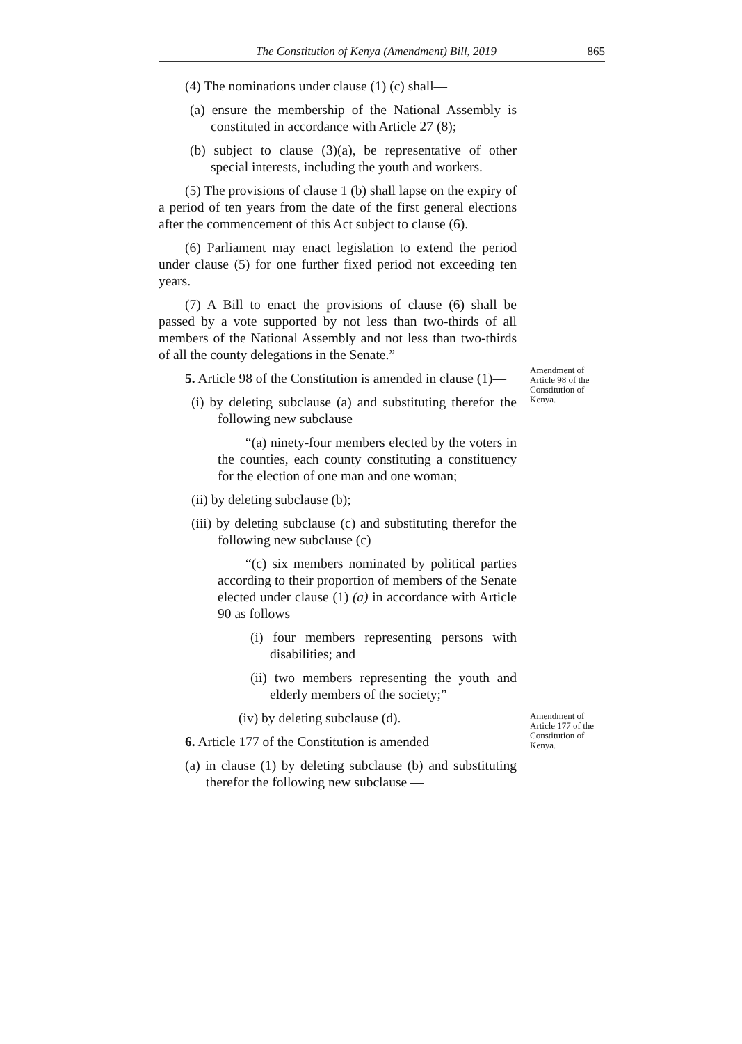The Constitution of Kenya (Amendment) Bill, 2019 865
(4) The nominations under clause (1) (c) shall—
(a) ensure the membership of the National Assembly is constituted in accordance with Article 27 (8);
(b) subject to clause (3)(a), be representative of other special interests, including the youth and workers.
(5) The provisions of clause 1 (b) shall lapse on the expiry of a period of ten years from the date of the first general elections after the commencement of this Act subject to clause (6).
(6) Parliament may enact legislation to extend the period under clause (5) for one further fixed period not exceeding ten years.
(7) A Bill to enact the provisions of clause (6) shall be passed by a vote supported by not less than two-thirds of all members of the National Assembly and not less than two-thirds of all the county delegations in the Senate.”
5. Article 98 of the Constitution is amended in clause (1)—
(i) by deleting subclause (a) and substituting therefor the following new subclause—
“(a) ninety-four members elected by the voters in the counties, each county constituting a constituency for the election of one man and one woman;
(ii) by deleting subclause (b);
(iii) by deleting subclause (c) and substituting therefor the following new subclause (c)—
“(c) six members nominated by political parties according to their proportion of members of the Senate elected under clause (1) (a) in accordance with Article 90 as follows—
(i) four members representing persons with disabilities; and
(ii) two members representing the youth and elderly members of the society;”
(iv) by deleting subclause (d).
6. Article 177 of the Constitution is amended—
(a) in clause (1) by deleting subclause (b) and substituting therefor the following new subclause —
Amendment of Article 98 of the Constitution of Kenya.
Amendment of Article 177 of the Constitution of Kenya.